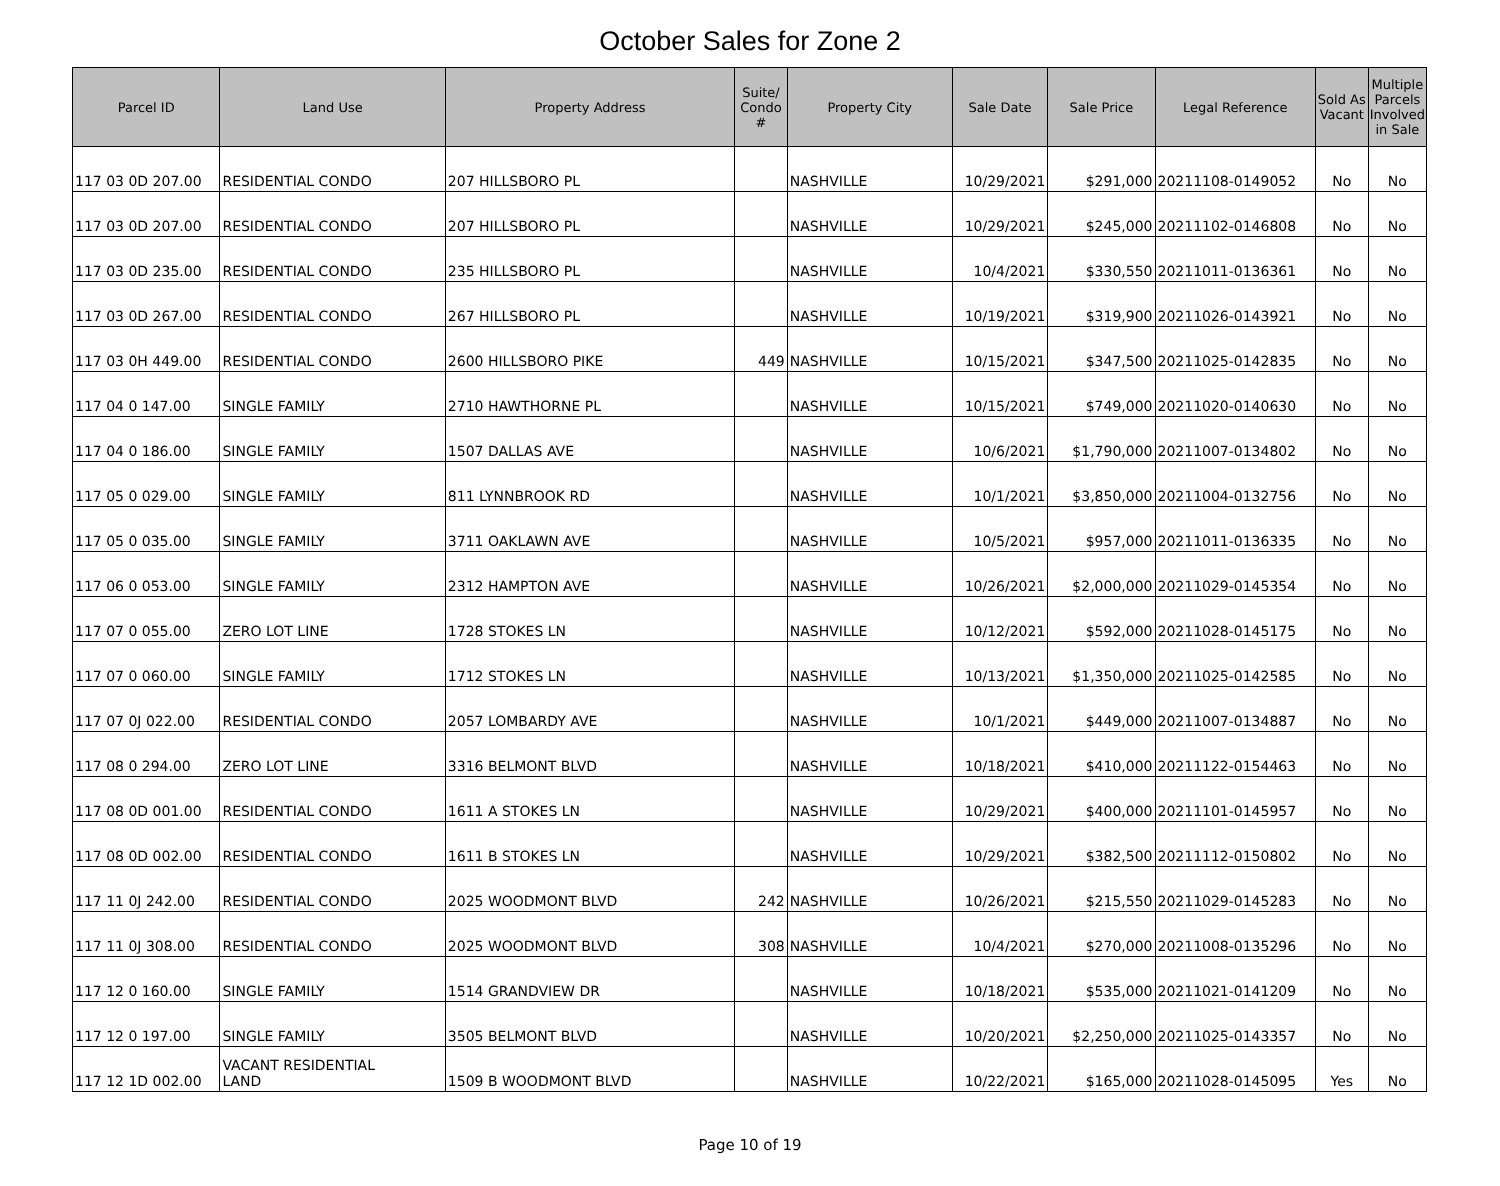October Sales for Zone 2
| Parcel ID | Land Use | Property Address | Suite/ Condo # | Property City | Sale Date | Sale Price | Legal Reference | Sold As Vacant | Multiple Parcels Involved in Sale |
| --- | --- | --- | --- | --- | --- | --- | --- | --- | --- |
| 117 03 0D 207.00 | RESIDENTIAL CONDO | 207 HILLSBORO PL | | NASHVILLE | 10/29/2021 | $291,000 | 20211108-0149052 | No | No |
| 117 03 0D 207.00 | RESIDENTIAL CONDO | 207 HILLSBORO PL | | NASHVILLE | 10/29/2021 | $245,000 | 20211102-0146808 | No | No |
| 117 03 0D 235.00 | RESIDENTIAL CONDO | 235 HILLSBORO PL | | NASHVILLE | 10/4/2021 | $330,550 | 20211011-0136361 | No | No |
| 117 03 0D 267.00 | RESIDENTIAL CONDO | 267 HILLSBORO PL | | NASHVILLE | 10/19/2021 | $319,900 | 20211026-0143921 | No | No |
| 117 03 0H 449.00 | RESIDENTIAL CONDO | 2600 HILLSBORO PIKE | 449 | NASHVILLE | 10/15/2021 | $347,500 | 20211025-0142835 | No | No |
| 117 04 0 147.00 | SINGLE FAMILY | 2710 HAWTHORNE PL | | NASHVILLE | 10/15/2021 | $749,000 | 20211020-0140630 | No | No |
| 117 04 0 186.00 | SINGLE FAMILY | 1507 DALLAS AVE | | NASHVILLE | 10/6/2021 | $1,790,000 | 20211007-0134802 | No | No |
| 117 05 0 029.00 | SINGLE FAMILY | 811 LYNNBROOK RD | | NASHVILLE | 10/1/2021 | $3,850,000 | 20211004-0132756 | No | No |
| 117 05 0 035.00 | SINGLE FAMILY | 3711 OAKLAWN AVE | | NASHVILLE | 10/5/2021 | $957,000 | 20211011-0136335 | No | No |
| 117 06 0 053.00 | SINGLE FAMILY | 2312 HAMPTON AVE | | NASHVILLE | 10/26/2021 | $2,000,000 | 20211029-0145354 | No | No |
| 117 07 0 055.00 | ZERO LOT LINE | 1728 STOKES LN | | NASHVILLE | 10/12/2021 | $592,000 | 20211028-0145175 | No | No |
| 117 07 0 060.00 | SINGLE FAMILY | 1712 STOKES LN | | NASHVILLE | 10/13/2021 | $1,350,000 | 20211025-0142585 | No | No |
| 117 07 0J 022.00 | RESIDENTIAL CONDO | 2057 LOMBARDY AVE | | NASHVILLE | 10/1/2021 | $449,000 | 20211007-0134887 | No | No |
| 117 08 0 294.00 | ZERO LOT LINE | 3316 BELMONT BLVD | | NASHVILLE | 10/18/2021 | $410,000 | 20211122-0154463 | No | No |
| 117 08 0D 001.00 | RESIDENTIAL CONDO | 1611 A STOKES LN | | NASHVILLE | 10/29/2021 | $400,000 | 20211101-0145957 | No | No |
| 117 08 0D 002.00 | RESIDENTIAL CONDO | 1611 B STOKES LN | | NASHVILLE | 10/29/2021 | $382,500 | 20211112-0150802 | No | No |
| 117 11 0J 242.00 | RESIDENTIAL CONDO | 2025 WOODMONT BLVD | 242 | NASHVILLE | 10/26/2021 | $215,550 | 20211029-0145283 | No | No |
| 117 11 0J 308.00 | RESIDENTIAL CONDO | 2025 WOODMONT BLVD | 308 | NASHVILLE | 10/4/2021 | $270,000 | 20211008-0135296 | No | No |
| 117 12 0 160.00 | SINGLE FAMILY | 1514 GRANDVIEW DR | | NASHVILLE | 10/18/2021 | $535,000 | 20211021-0141209 | No | No |
| 117 12 0 197.00 | SINGLE FAMILY | 3505 BELMONT BLVD | | NASHVILLE | 10/20/2021 | $2,250,000 | 20211025-0143357 | No | No |
| 117 12 1D 002.00 | VACANT RESIDENTIAL LAND | 1509 B WOODMONT BLVD | | NASHVILLE | 10/22/2021 | $165,000 | 20211028-0145095 | Yes | No |
Page 10 of 19